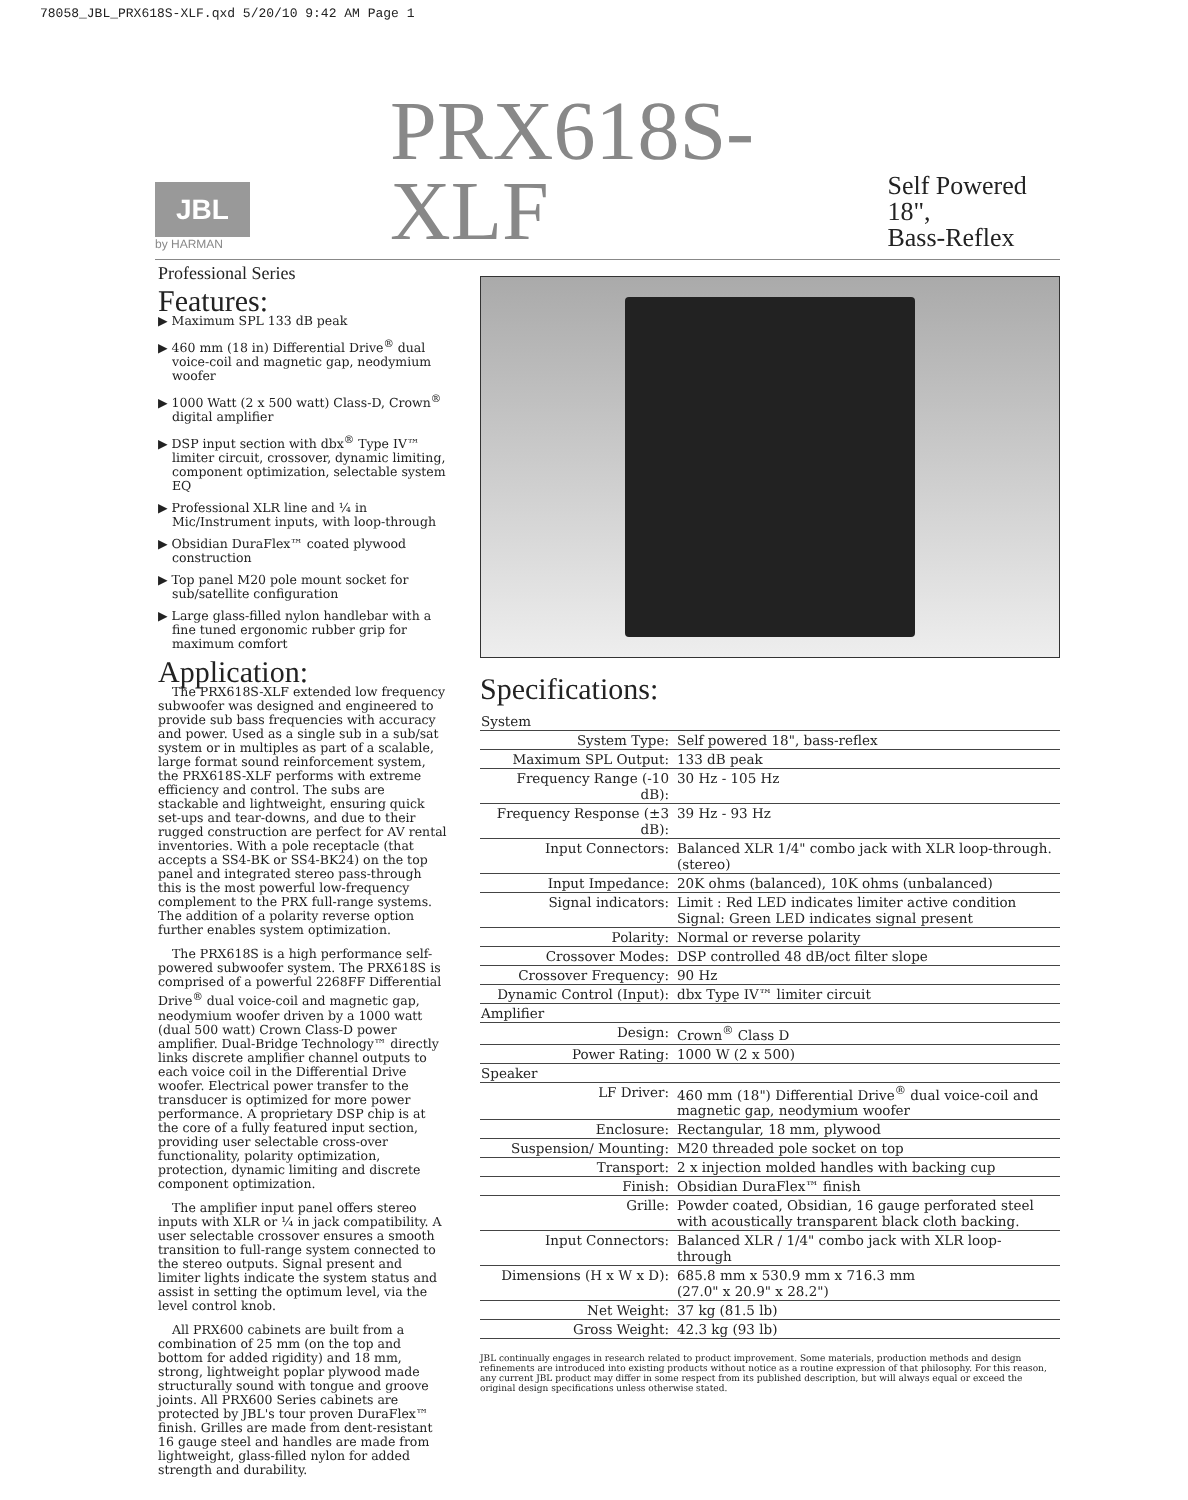78058_JBL_PRX618S-XLF.qxd 5/20/10 9:42 AM Page 1
JBL
by HARMAN
PRX618S-XLF
Self Powered 18",
Bass-Reflex
Professional Series
Features:
▶ Maximum SPL 133 dB peak
▶ 460 mm (18 in) Differential Drive<sup>®</sup> dual voice-coil and magnetic gap, neodymium woofer
▶ 1000 Watt (2 x 500 watt) Class-D, Crown<sup>®</sup> digital amplifier
▶ DSP input section with dbx<sup>®</sup> Type IV™ limiter circuit, crossover, dynamic limiting, component optimization, selectable system EQ
▶ Professional XLR line and ¼ in Mic/Instrument inputs, with loop-through
▶ Obsidian DuraFlex™ coated plywood construction
▶ Top panel M20 pole mount socket for sub/satellite configuration
▶ Large glass-filled nylon handlebar with a fine tuned ergonomic rubber grip for maximum comfort
Application:
The PRX618S-XLF extended low frequency subwoofer was designed and engineered to provide sub bass frequencies with accuracy and power. Used as a single sub in a sub/sat system or in multiples as part of a scalable, large format sound reinforcement system, the PRX618S-XLF performs with extreme efficiency and control. The subs are stackable and lightweight, ensuring quick set-ups and tear-downs, and due to their rugged construction are perfect for AV rental inventories. With a pole receptacle (that accepts a SS4-BK or SS4-BK24) on the top panel and integrated stereo pass-through this is the most powerful low-frequency complement to the PRX full-range systems. The addition of a polarity reverse option further enables system optimization.
The PRX618S is a high performance self-powered subwoofer system. The PRX618S is comprised of a powerful 2268FF Differential Drive<sup>®</sup> dual voice-coil and magnetic gap, neodymium woofer driven by a 1000 watt (dual 500 watt) Crown Class-D power amplifier. Dual-Bridge Technology™ directly links discrete amplifier channel outputs to each voice coil in the Differential Drive woofer. Electrical power transfer to the transducer is optimized for more power performance. A proprietary DSP chip is at the core of a fully featured input section, providing user selectable cross-over functionality, polarity optimization, protection, dynamic limiting and discrete component optimization.
The amplifier input panel offers stereo inputs with XLR or ¼ in jack compatibility. A user selectable crossover ensures a smooth transition to full-range system connected to the stereo outputs. Signal present and limiter lights indicate the system status and assist in setting the optimum level, via the level control knob.
All PRX600 cabinets are built from a combination of 25 mm (on the top and bottom for added rigidity) and 18 mm, strong, lightweight poplar plywood made structurally sound with tongue and groove joints. All PRX600 Series cabinets are protected by JBL's tour proven DuraFlex™ finish. Grilles are made from dent-resistant 16 gauge steel and handles are made from lightweight, glass-filled nylon for added strength and durability.
Specifications:
| System | |
| --- | --- |
| System Type: | Self powered 18", bass-reflex |
| Maximum SPL Output: | 133 dB peak |
| Frequency Range (-10 dB): | 30 Hz - 105 Hz |
| Frequency Response (±3 dB): | 39 Hz - 93 Hz |
| Input Connectors: | Balanced XLR 1/4" combo jack with XLR loop-through. (stereo) |
| Input Impedance: | 20K ohms (balanced), 10K ohms (unbalanced) |
| Signal indicators: | Limit : Red LED indicates limiter active condition Signal: Green LED indicates signal present |
| Polarity: | Normal or reverse polarity |
| Crossover Modes: | DSP controlled 48 dB/oct filter slope |
| Crossover Frequency: | 90 Hz |
| Dynamic Control (Input): | dbx Type IV™ limiter circuit |
| Amplifier | |
| Design: | Crown<sup>®</sup> Class D |
| Power Rating: | 1000 W (2 x 500) |
| Speaker | |
| LF Driver: | 460 mm (18") Differential Drive<sup>®</sup> dual voice-coil and magnetic gap, neodymium woofer |
| Enclosure: | Rectangular, 18 mm, plywood |
| Suspension/ Mounting: | M20 threaded pole socket on top |
| Transport: | 2 x injection molded handles with backing cup |
| Finish: | Obsidian DuraFlex™ finish |
| Grille: | Powder coated, Obsidian, 16 gauge perforated steel with acoustically transparent black cloth backing. |
| Input Connectors: | Balanced XLR / 1/4" combo jack with XLR loop-through |
| Dimensions (H x W x D): | 685.8 mm x 530.9 mm x 716.3 mm (27.0" x 20.9" x 28.2") |
| Net Weight: | 37 kg (81.5 lb) |
| Gross Weight: | 42.3 kg (93 lb) |
JBL continually engages in research related to product improvement. Some materials, production methods and design refinements are introduced into existing products without notice as a routine expression of that philosophy. For this reason, any current JBL product may differ in some respect from its published description, but will always equal or exceed the original design specifications unless otherwise stated.